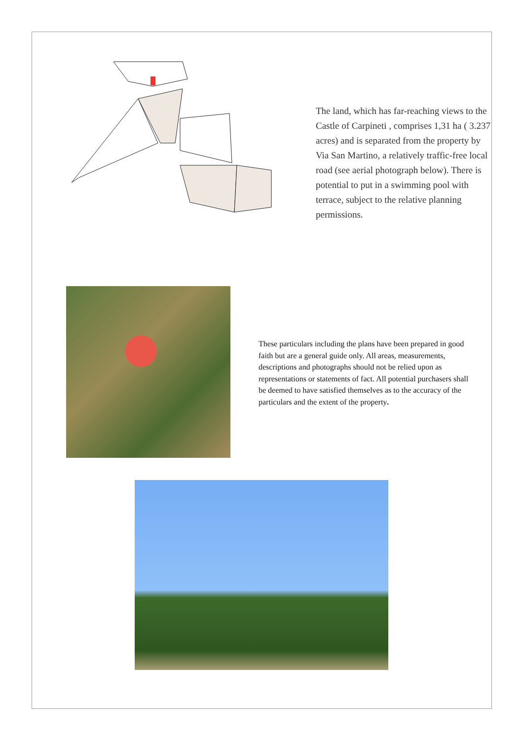The land, which has far-reaching views to the Castle of Carpineti , comprises 1,31 ha ( 3.237 acres) and is separated from the property by Via San Martino, a relatively traffic-free local road (see aerial photograph below). There is potential to put in a swimming pool with terrace, subject to the relative planning permissions.
These particulars including the plans have been prepared in good faith but are a general guide only. All areas, measurements, descriptions and photographs should not be relied upon as representations or statements of fact. All potential purchasers shall be deemed to have satisfied themselves as to the accuracy of the particulars and the extent of the property.